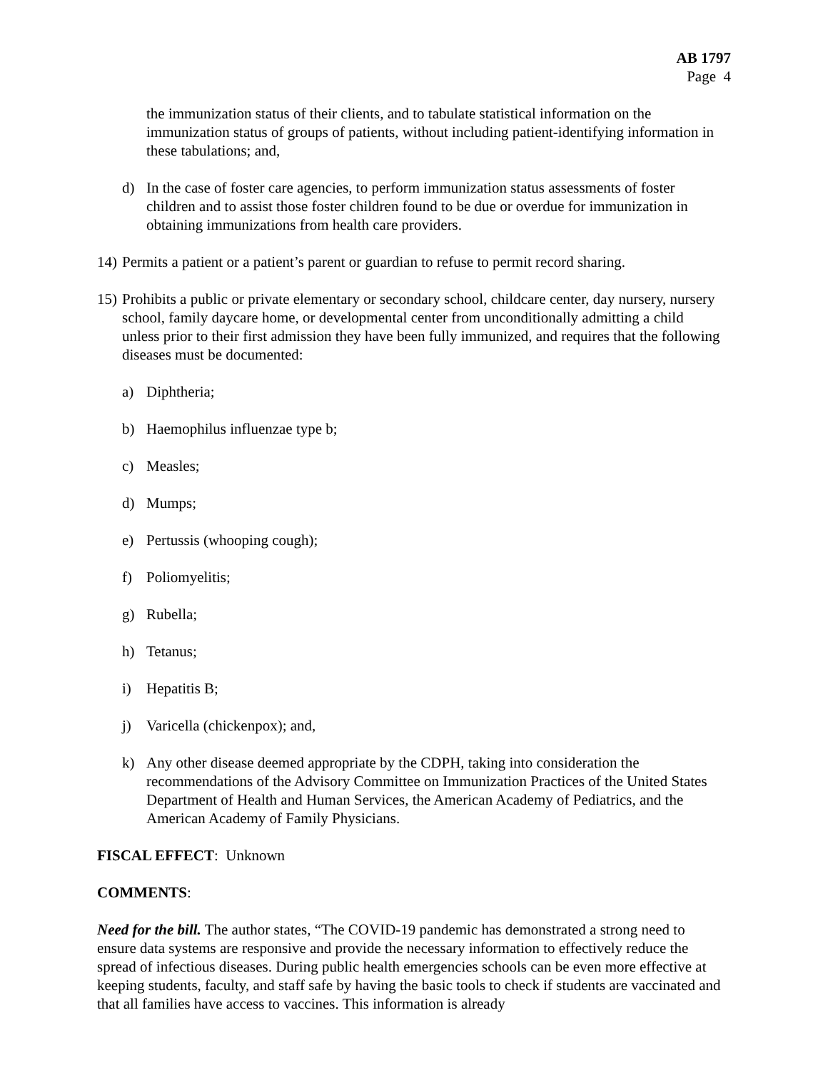AB 1797
Page 4
the immunization status of their clients, and to tabulate statistical information on the immunization status of groups of patients, without including patient-identifying information in these tabulations; and,
d) In the case of foster care agencies, to perform immunization status assessments of foster children and to assist those foster children found to be due or overdue for immunization in obtaining immunizations from health care providers.
14) Permits a patient or a patient’s parent or guardian to refuse to permit record sharing.
15) Prohibits a public or private elementary or secondary school, childcare center, day nursery, nursery school, family daycare home, or developmental center from unconditionally admitting a child unless prior to their first admission they have been fully immunized, and requires that the following diseases must be documented:
a) Diphtheria;
b) Haemophilus influenzae type b;
c) Measles;
d) Mumps;
e) Pertussis (whooping cough);
f) Poliomyelitis;
g) Rubella;
h) Tetanus;
i) Hepatitis B;
j) Varicella (chickenpox); and,
k) Any other disease deemed appropriate by the CDPH, taking into consideration the recommendations of the Advisory Committee on Immunization Practices of the United States Department of Health and Human Services, the American Academy of Pediatrics, and the American Academy of Family Physicians.
FISCAL EFFECT: Unknown
COMMENTS:
Need for the bill. The author states, “The COVID-19 pandemic has demonstrated a strong need to ensure data systems are responsive and provide the necessary information to effectively reduce the spread of infectious diseases. During public health emergencies schools can be even more effective at keeping students, faculty, and staff safe by having the basic tools to check if students are vaccinated and that all families have access to vaccines. This information is already